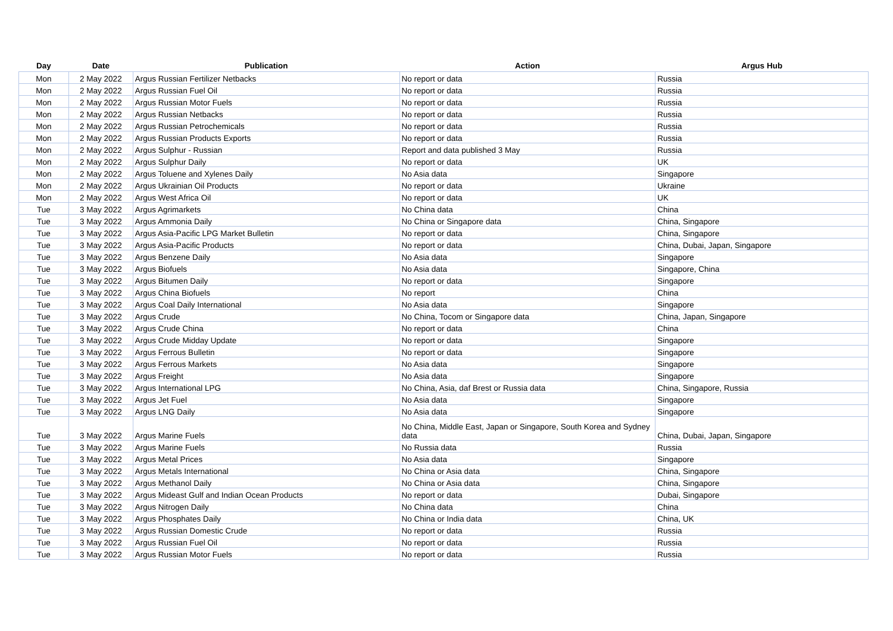| Day | Date | Publication | Action | Argus Hub |
| --- | --- | --- | --- | --- |
| Mon | 2 May 2022 | Argus Russian Fertilizer Netbacks | No report or data | Russia |
| Mon | 2 May 2022 | Argus Russian Fuel Oil | No report or data | Russia |
| Mon | 2 May 2022 | Argus Russian Motor Fuels | No report or data | Russia |
| Mon | 2 May 2022 | Argus Russian Netbacks | No report or data | Russia |
| Mon | 2 May 2022 | Argus Russian Petrochemicals | No report or data | Russia |
| Mon | 2 May 2022 | Argus Russian Products Exports | No report or data | Russia |
| Mon | 2 May 2022 | Argus Sulphur - Russian | Report and data published 3 May | Russia |
| Mon | 2 May 2022 | Argus Sulphur Daily | No report or data | UK |
| Mon | 2 May 2022 | Argus Toluene and Xylenes Daily | No Asia data | Singapore |
| Mon | 2 May 2022 | Argus Ukrainian Oil Products | No report or data | Ukraine |
| Mon | 2 May 2022 | Argus West Africa Oil | No report or data | UK |
| Tue | 3 May 2022 | Argus Agrimarkets | No China data | China |
| Tue | 3 May 2022 | Argus Ammonia Daily | No China or Singapore data | China, Singapore |
| Tue | 3 May 2022 | Argus Asia-Pacific LPG Market Bulletin | No report or data | China, Singapore |
| Tue | 3 May 2022 | Argus Asia-Pacific Products | No report or data | China, Dubai, Japan, Singapore |
| Tue | 3 May 2022 | Argus Benzene Daily | No Asia data | Singapore |
| Tue | 3 May 2022 | Argus Biofuels | No Asia data | Singapore, China |
| Tue | 3 May 2022 | Argus Bitumen Daily | No report or data | Singapore |
| Tue | 3 May 2022 | Argus China Biofuels | No report | China |
| Tue | 3 May 2022 | Argus Coal Daily International | No Asia data | Singapore |
| Tue | 3 May 2022 | Argus Crude | No China, Tocom or Singapore data | China, Japan, Singapore |
| Tue | 3 May 2022 | Argus Crude China | No report or data | China |
| Tue | 3 May 2022 | Argus Crude Midday Update | No report or data | Singapore |
| Tue | 3 May 2022 | Argus Ferrous Bulletin | No report or data | Singapore |
| Tue | 3 May 2022 | Argus Ferrous Markets | No Asia data | Singapore |
| Tue | 3 May 2022 | Argus Freight | No Asia data | Singapore |
| Tue | 3 May 2022 | Argus International LPG | No China, Asia, daf Brest or Russia data | China, Singapore, Russia |
| Tue | 3 May 2022 | Argus Jet Fuel | No Asia data | Singapore |
| Tue | 3 May 2022 | Argus LNG Daily | No Asia data | Singapore |
| Tue | 3 May 2022 | Argus Marine Fuels | No China, Middle East, Japan or Singapore, South Korea and Sydney data | China, Dubai, Japan, Singapore |
| Tue | 3 May 2022 | Argus Marine Fuels | No Russia data | Russia |
| Tue | 3 May 2022 | Argus Metal Prices | No Asia data | Singapore |
| Tue | 3 May 2022 | Argus Metals International | No China or Asia data | China, Singapore |
| Tue | 3 May 2022 | Argus Methanol Daily | No China or Asia data | China, Singapore |
| Tue | 3 May 2022 | Argus Mideast Gulf and Indian Ocean Products | No report or data | Dubai, Singapore |
| Tue | 3 May 2022 | Argus Nitrogen Daily | No China data | China |
| Tue | 3 May 2022 | Argus Phosphates Daily | No China or India data | China, UK |
| Tue | 3 May 2022 | Argus Russian Domestic Crude | No report or data | Russia |
| Tue | 3 May 2022 | Argus Russian Fuel Oil | No report or data | Russia |
| Tue | 3 May 2022 | Argus Russian Motor Fuels | No report or data | Russia |